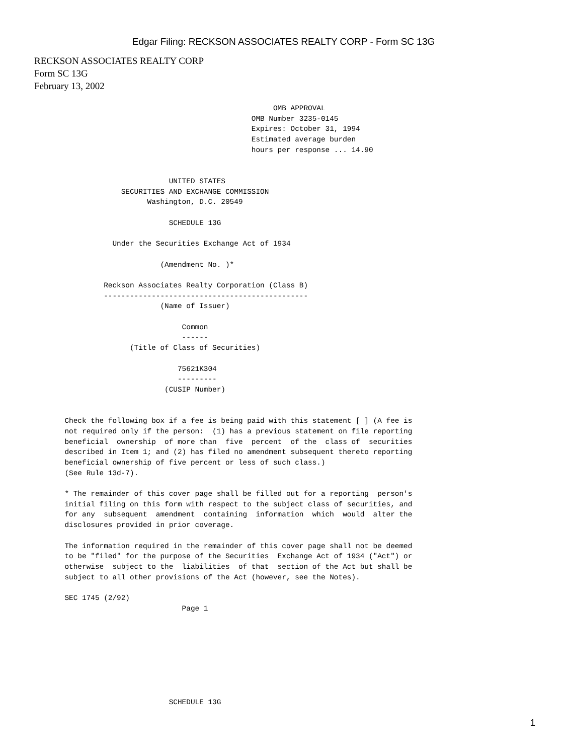Edgar Filing: RECKSON ASSOCIATES REALTY CORP - Form SC 13G
RECKSON ASSOCIATES REALTY CORP
Form SC 13G
February 13, 2002
                                                       OMB APPROVAL
                                                  OMB Number 3235-0145
                                                  Expires: October 31, 1994
                                                  Estimated average burden
                                                  hours per response ... 14.90


                               UNITED STATES
                    SECURITIES AND EXCHANGE COMMISSION
                          Washington, D.C. 20549

                               SCHEDULE 13G

                  Under the Securities Exchange Act of 1934

                             (Amendment No. )*

                Reckson Associates Realty Corporation (Class B)
                -----------------------------------------------
                             (Name of Issuer)

                                  Common
                                  ------
                      (Title of Class of Securities)

                                 75621K304
                                 ---------
                              (CUSIP Number)


       Check the following box if a fee is being paid with this statement [ ] (A fee is
       not required only if the person:  (1) has a previous statement on file reporting
       beneficial  ownership  of more than  five  percent  of the  class of  securities
       described in Item 1; and (2) has filed no amendment subsequent thereto reporting
       beneficial ownership of five percent or less of such class.)
       (See Rule 13d-7).

       * The remainder of this cover page shall be filled out for a reporting  person's
       initial filing on this form with respect to the subject class of securities, and
       for any  subsequent  amendment  containing  information  which  would  alter the
       disclosures provided in prior coverage.

       The information required in the remainder of this cover page shall not be deemed
       to be "filed" for the purpose of the Securities  Exchange Act of 1934 ("Act") or
       otherwise  subject to the  liabilities  of that  section of the Act but shall be
       subject to all other provisions of the Act (however, see the Notes).

       SEC 1745 (2/92)
                                  Page 1








                               SCHEDULE 13G
1